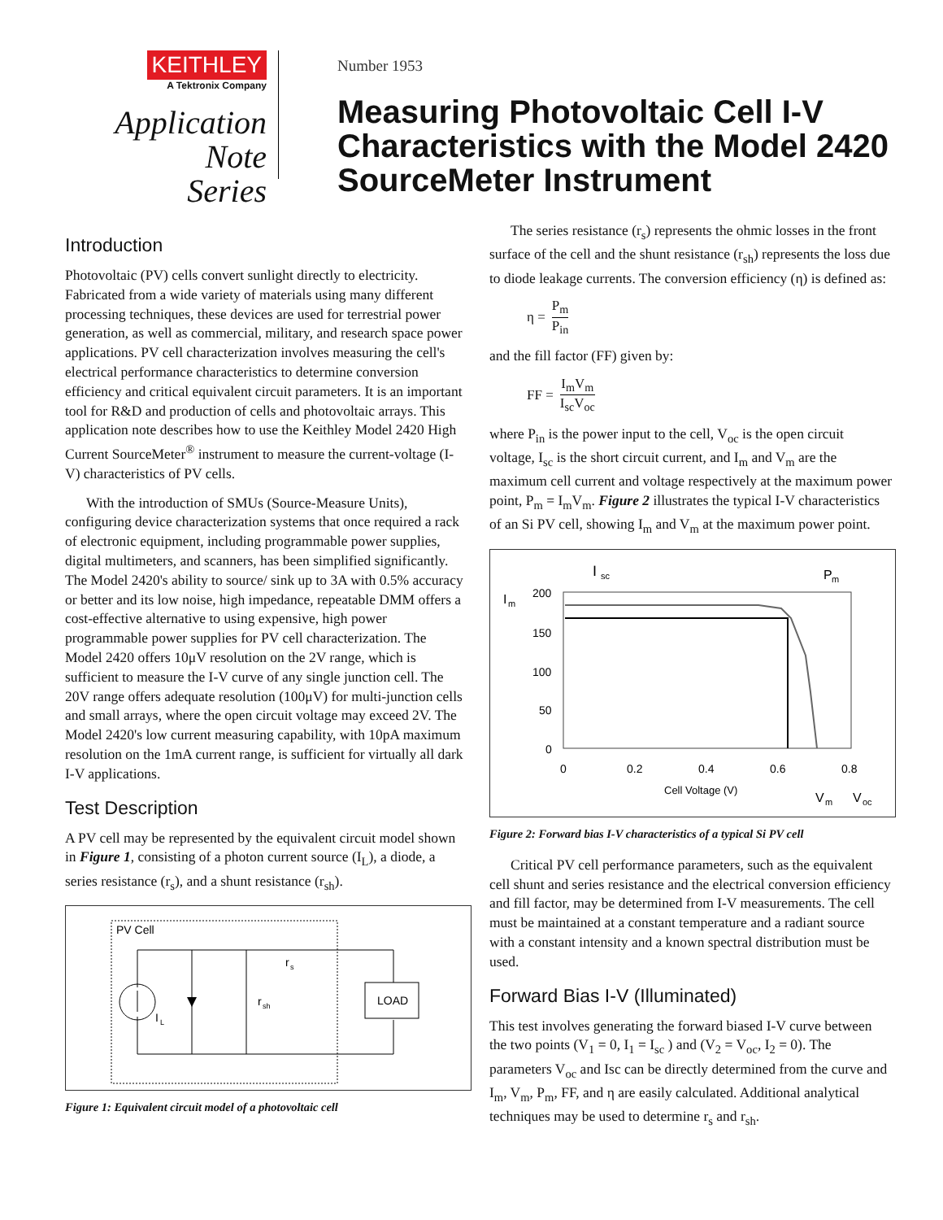KEITHLEY
A Tektronix Company
Application Note
Series
Number 1953
Measuring Photovoltaic Cell I-V
Characteristics with the Model 2420
SourceMeter Instrument
Introduction
Photovoltaic (PV) cells convert sunlight directly to electricity. Fabricated from a wide variety of materials using many different processing techniques, these devices are used for terrestrial power generation, as well as commercial, military, and research space power applications. PV cell characterization involves measuring the cell's electrical performance characteristics to determine conversion efficiency and critical equivalent circuit parameters. It is an important tool for R&D and production of cells and photovoltaic arrays. This application note describes how to use the Keithley Model 2420 High Current SourceMeter<sup>®</sup> instrument to measure the current-voltage (I-V) characteristics of PV cells.
With the introduction of SMUs (Source-Measure Units), configuring device characterization systems that once required a rack of electronic equipment, including programmable power supplies, digital multimeters, and scanners, has been simplified significantly. The Model 2420's ability to source/ sink up to 3A with 0.5% accuracy or better and its low noise, high impedance, repeatable DMM offers a cost-effective alternative to using expensive, high power programmable power supplies for PV cell characterization. The Model 2420 offers 10μV resolution on the 2V range, which is sufficient to measure the I-V curve of any single junction cell. The 20V range offers adequate resolution (100μV) for multi-junction cells and small arrays, where the open circuit voltage may exceed 2V. The Model 2420's low current measuring capability, with 10pA maximum resolution on the 1mA current range, is sufficient for virtually all dark I-V applications.
Test Description
A PV cell may be represented by the equivalent circuit model shown in Figure 1, consisting of a photon current source (I<sub>L</sub>), a diode, a series resistance (r<sub>s</sub>), and a shunt resistance (r<sub>sh</sub>).
PV Cell
I
L
r
sh
r
s
LOAD
Figure 1: Equivalent circuit model of a photovoltaic cell
The series resistance (r<sub>s</sub>) represents the ohmic losses in the front surface of the cell and the shunt resistance (r<sub>sh</sub>) represents the loss due to diode leakage currents. The conversion efficiency (η) is defined as:
η = P<sub>m</sub> P<sub>in</sub>
and the fill factor (FF) given by:
FF = I<sub>m</sub>V<sub>m</sub> I<sub>sc</sub>V<sub>oc</sub>
where P<sub>in</sub> is the power input to the cell, V<sub>oc</sub> is the open circuit voltage, I<sub>sc</sub> is the short circuit current, and I<sub>m</sub> and V<sub>m</sub> are the maximum cell current and voltage respectively at the maximum power point, P<sub>m</sub> = I<sub>m</sub>V<sub>m</sub>. Figure 2 illustrates the typical I-V characteristics of an Si PV cell, showing I<sub>m</sub> and V<sub>m</sub> at the maximum power point.
200
150
100
50
0
0
0.2
0.4
0.6
0.8
Cell Voltage (V)
I
sc
P
m
I
m
V
m
V
oc
Figure 2: Forward bias I-V characteristics of a typical Si PV cell
Critical PV cell performance parameters, such as the equivalent cell shunt and series resistance and the electrical conversion efficiency and fill factor, may be determined from I-V measurements. The cell must be maintained at a constant temperature and a radiant source with a constant intensity and a known spectral distribution must be used.
Forward Bias I-V (Illuminated)
This test involves generating the forward biased I-V curve between the two points (V<sub>1</sub> = 0, I<sub>1</sub> = I<sub>sc</sub> ) and (V<sub>2</sub> = V<sub>oc</sub>, I<sub>2</sub> = 0). The parameters V<sub>oc</sub> and Isc can be directly determined from the curve and I<sub>m</sub>, V<sub>m</sub>, P<sub>m</sub>, FF, and η are easily calculated. Additional analytical techniques may be used to determine r<sub>s</sub> and r<sub>sh</sub>.